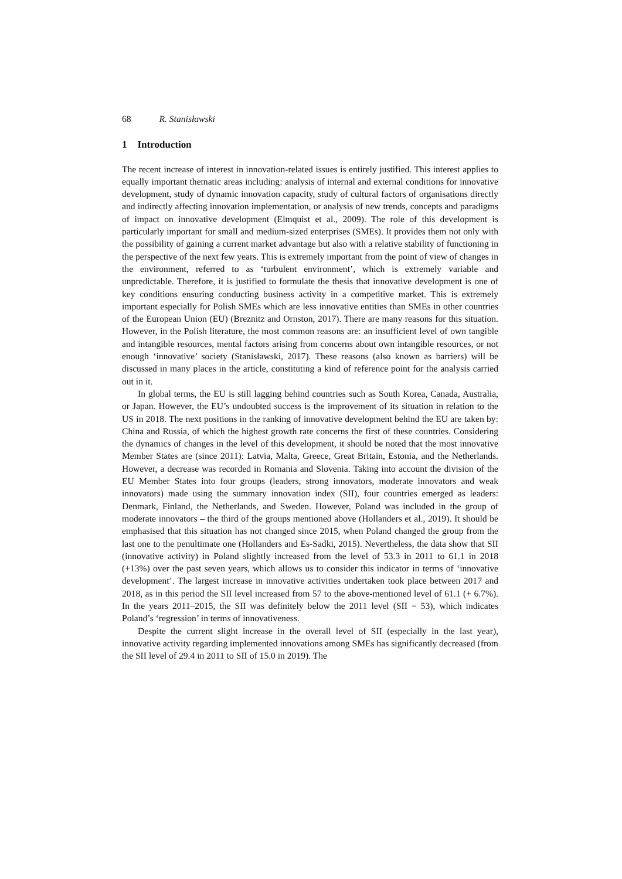68 R. Stanisławski
1 Introduction
The recent increase of interest in innovation-related issues is entirely justified. This interest applies to equally important thematic areas including: analysis of internal and external conditions for innovative development, study of dynamic innovation capacity, study of cultural factors of organisations directly and indirectly affecting innovation implementation, or analysis of new trends, concepts and paradigms of impact on innovative development (Elmquist et al., 2009). The role of this development is particularly important for small and medium-sized enterprises (SMEs). It provides them not only with the possibility of gaining a current market advantage but also with a relative stability of functioning in the perspective of the next few years. This is extremely important from the point of view of changes in the environment, referred to as ‘turbulent environment’, which is extremely variable and unpredictable. Therefore, it is justified to formulate the thesis that innovative development is one of key conditions ensuring conducting business activity in a competitive market. This is extremely important especially for Polish SMEs which are less innovative entities than SMEs in other countries of the European Union (EU) (Breznitz and Ornston, 2017). There are many reasons for this situation. However, in the Polish literature, the most common reasons are: an insufficient level of own tangible and intangible resources, mental factors arising from concerns about own intangible resources, or not enough ‘innovative’ society (Stanisławski, 2017). These reasons (also known as barriers) will be discussed in many places in the article, constituting a kind of reference point for the analysis carried out in it.
In global terms, the EU is still lagging behind countries such as South Korea, Canada, Australia, or Japan. However, the EU’s undoubted success is the improvement of its situation in relation to the US in 2018. The next positions in the ranking of innovative development behind the EU are taken by: China and Russia, of which the highest growth rate concerns the first of these countries. Considering the dynamics of changes in the level of this development, it should be noted that the most innovative Member States are (since 2011): Latvia, Malta, Greece, Great Britain, Estonia, and the Netherlands. However, a decrease was recorded in Romania and Slovenia. Taking into account the division of the EU Member States into four groups (leaders, strong innovators, moderate innovators and weak innovators) made using the summary innovation index (SII), four countries emerged as leaders: Denmark, Finland, the Netherlands, and Sweden. However, Poland was included in the group of moderate innovators – the third of the groups mentioned above (Hollanders et al., 2019). It should be emphasised that this situation has not changed since 2015, when Poland changed the group from the last one to the penultimate one (Hollanders and Es-Sadki, 2015). Nevertheless, the data show that SII (innovative activity) in Poland slightly increased from the level of 53.3 in 2011 to 61.1 in 2018 (+13%) over the past seven years, which allows us to consider this indicator in terms of ‘innovative development’. The largest increase in innovative activities undertaken took place between 2017 and 2018, as in this period the SII level increased from 57 to the above-mentioned level of 61.1 (+ 6.7%). In the years 2011–2015, the SII was definitely below the 2011 level (SII = 53), which indicates Poland’s ‘regression’ in terms of innovativeness.
Despite the current slight increase in the overall level of SII (especially in the last year), innovative activity regarding implemented innovations among SMEs has significantly decreased (from the SII level of 29.4 in 2011 to SII of 15.0 in 2019). The